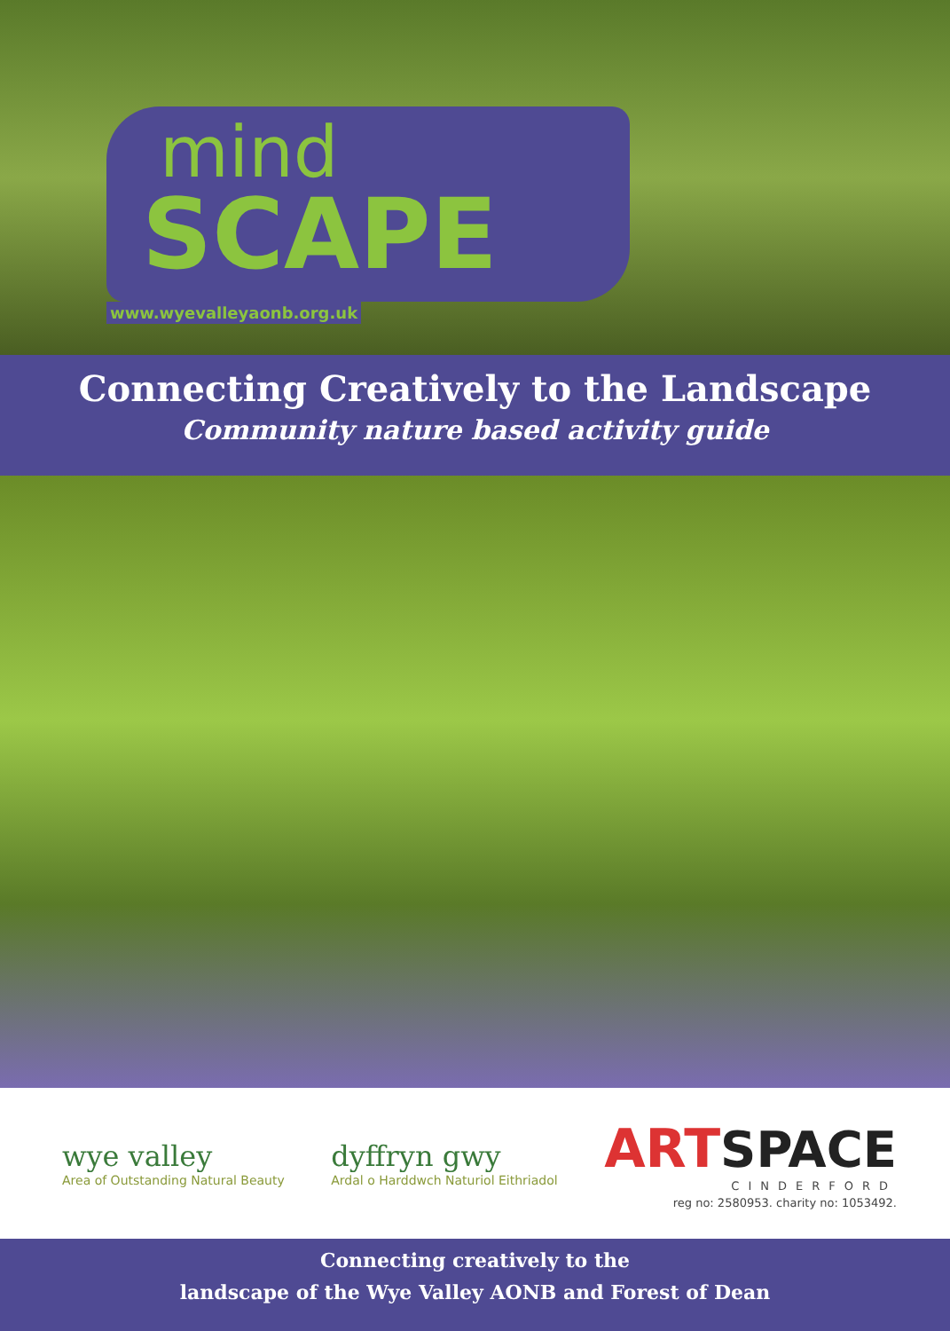mind
SCAPE
www.wyevalleyaonb.org.uk
Connecting Creatively to the Landscape
Community nature based activity guide
wye valley
Area of Outstanding Natural Beauty
dyffryn gwy
Ardal o Harddwch Naturiol Eithriadol
ART SPACE
CINDERFORD
reg no: 2580953. charity no: 1053492.
Connecting creatively to the
landscape of the Wye Valley AONB and Forest of Dean